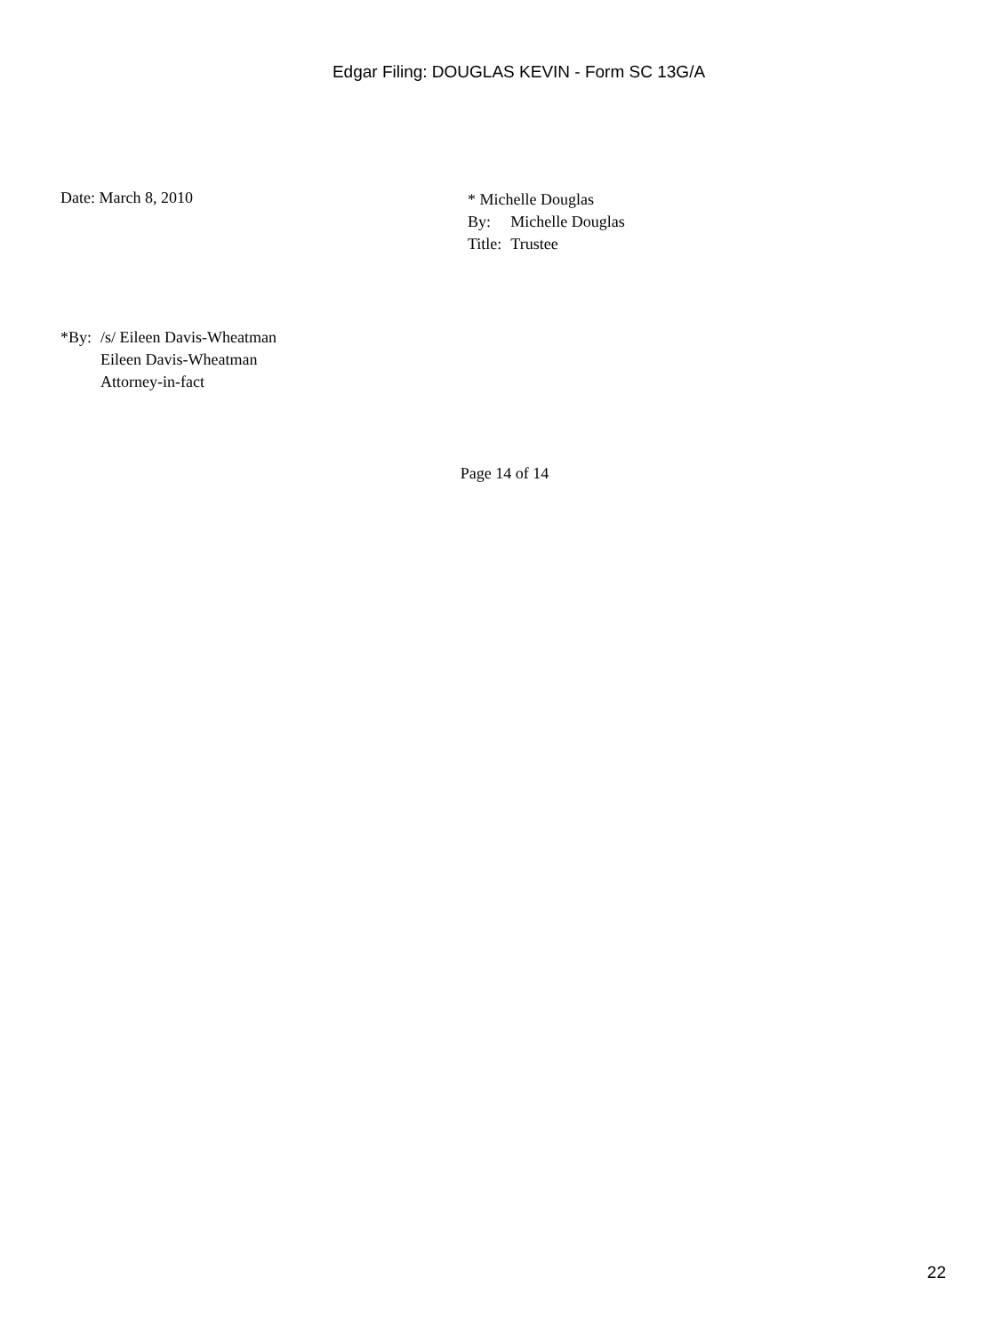Edgar Filing: DOUGLAS KEVIN - Form SC 13G/A
Date: March 8, 2010
| * Michelle Douglas | |
| By: | Michelle Douglas |
| Title: | Trustee |
| *By: | /s/ Eileen Davis-Wheatman |
| | Eileen Davis-Wheatman |
| | Attorney-in-fact |
Page 14 of 14
22